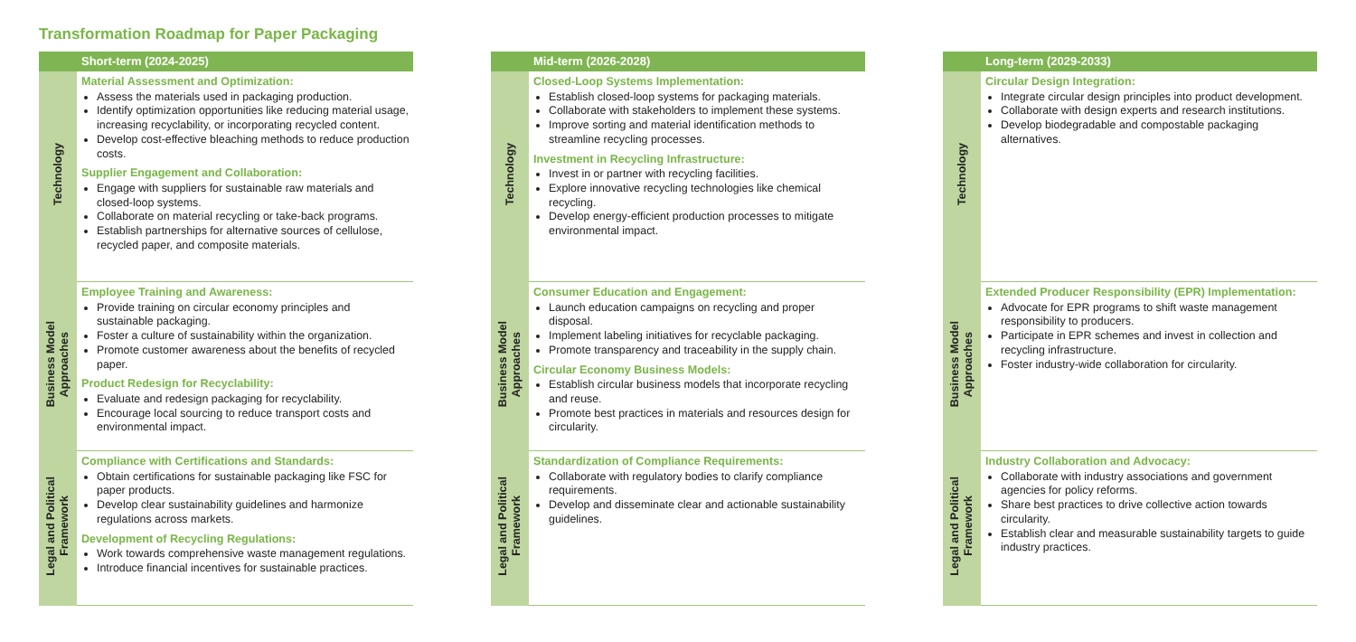Transformation Roadmap for Paper Packaging
| Short-term (2024-2025) | |
| --- | --- |
| Technology | Material Assessment and Optimization: Assess the materials used in packaging production. Identify optimization opportunities like reducing material usage, increasing recyclability, or incorporating recycled content. Develop cost-effective bleaching methods to reduce production costs. Supplier Engagement and Collaboration: Engage with suppliers for sustainable raw materials and closed-loop systems. Collaborate on material recycling or take-back programs. Establish partnerships for alternative sources of cellulose, recycled paper, and composite materials. |
| Business Model Approaches | Employee Training and Awareness: Provide training on circular economy principles and sustainable packaging. Foster a culture of sustainability within the organization. Promote customer awareness about the benefits of recycled paper. Product Redesign for Recyclability: Evaluate and redesign packaging for recyclability. Encourage local sourcing to reduce transport costs and environmental impact. |
| Legal and Political Framework | Compliance with Certifications and Standards: Obtain certifications for sustainable packaging like FSC for paper products. Develop clear sustainability guidelines and harmonize regulations across markets. Development of Recycling Regulations: Work towards comprehensive waste management regulations. Introduce financial incentives for sustainable practices. |
| Mid-term (2026-2028) | |
| --- | --- |
| Technology | Closed-Loop Systems Implementation: Establish closed-loop systems for packaging materials. Collaborate with stakeholders to implement these systems. Improve sorting and material identification methods to streamline recycling processes. Investment in Recycling Infrastructure: Invest in or partner with recycling facilities. Explore innovative recycling technologies like chemical recycling. Develop energy-efficient production processes to mitigate environmental impact. |
| Business Model Approaches | Consumer Education and Engagement: Launch education campaigns on recycling and proper disposal. Implement labeling initiatives for recyclable packaging. Promote transparency and traceability in the supply chain. Circular Economy Business Models: Establish circular business models that incorporate recycling and reuse. Promote best practices in materials and resources design for circularity. |
| Legal and Political Framework | Standardization of Compliance Requirements: Collaborate with regulatory bodies to clarify compliance requirements. Develop and disseminate clear and actionable sustainability guidelines. |
| Long-term (2029-2033) | |
| --- | --- |
| Technology | Circular Design Integration: Integrate circular design principles into product development. Collaborate with design experts and research institutions. Develop biodegradable and compostable packaging alternatives. |
| Business Model Approaches | Extended Producer Responsibility (EPR) Implementation: Advocate for EPR programs to shift waste management responsibility to producers. Participate in EPR schemes and invest in collection and recycling infrastructure. Foster industry-wide collaboration for circularity. |
| Legal and Political Framework | Industry Collaboration and Advocacy: Collaborate with industry associations and government agencies for policy reforms. Share best practices to drive collective action towards circularity. Establish clear and measurable sustainability targets to guide industry practices. |